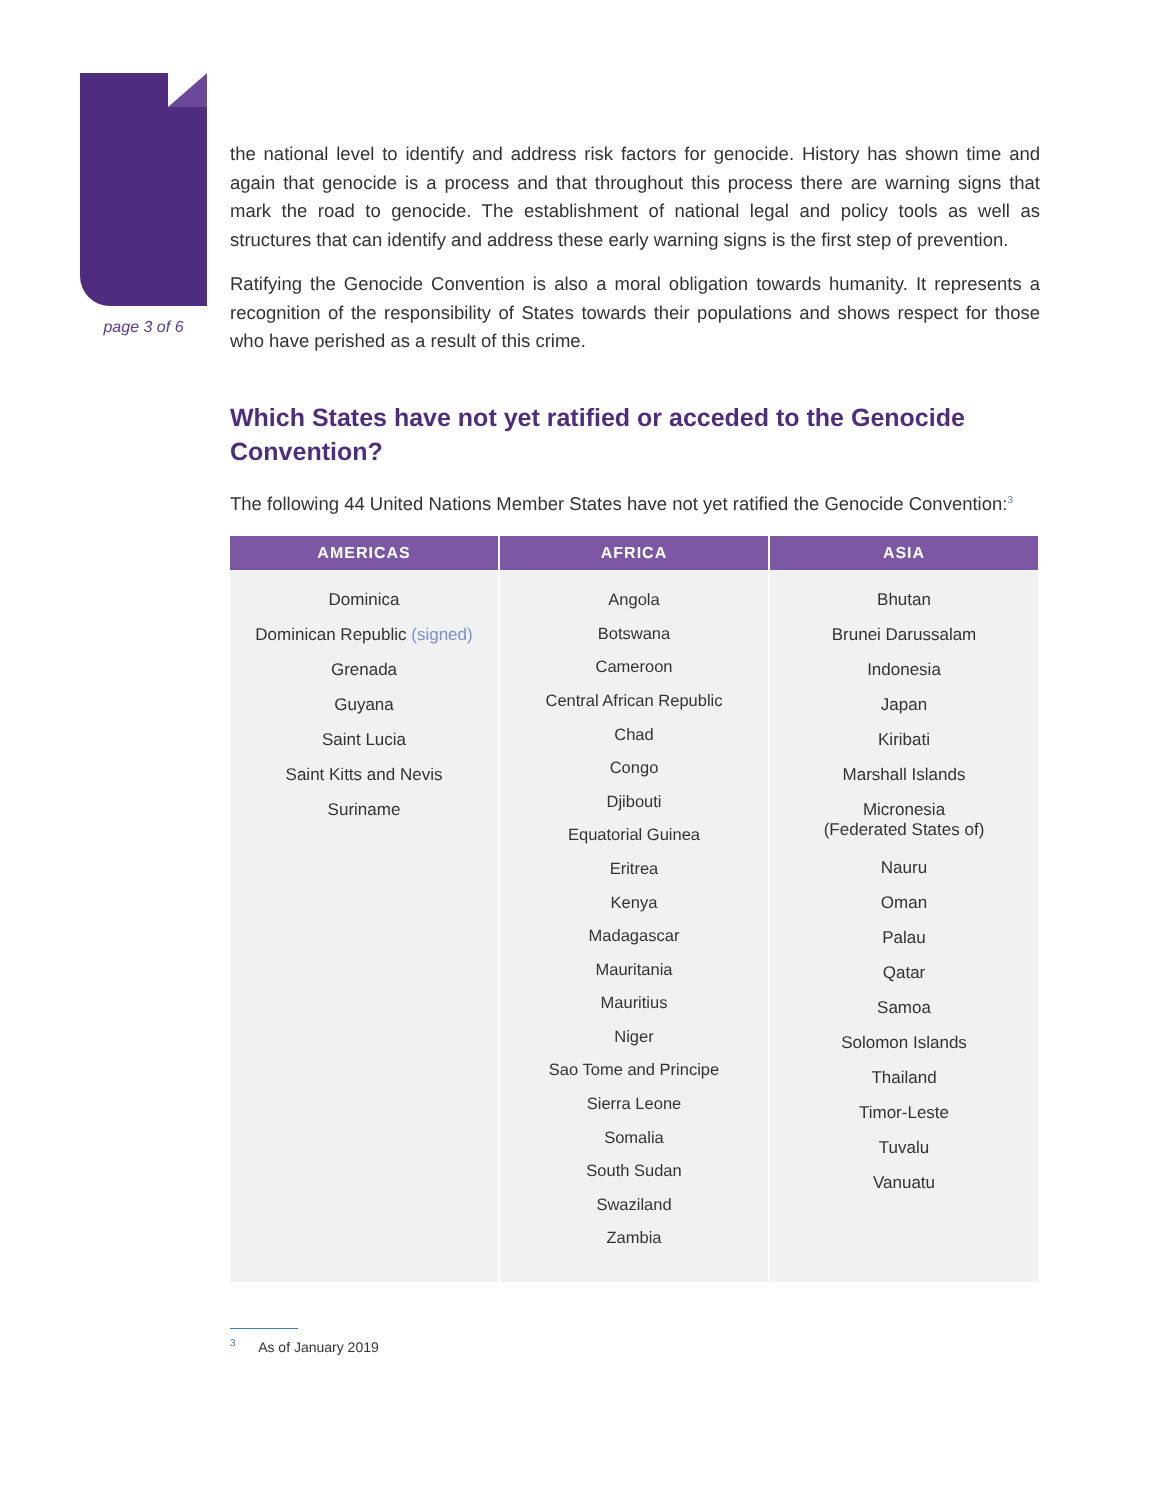page 3 of 6
the national level to identify and address risk factors for genocide. History has shown time and again that genocide is a process and that throughout this process there are warning signs that mark the road to genocide. The establishment of national legal and policy tools as well as structures that can identify and address these early warning signs is the first step of prevention.
Ratifying the Genocide Convention is also a moral obligation towards humanity. It represents a recognition of the responsibility of States towards their populations and shows respect for those who have perished as a result of this crime.
Which States have not yet ratified or acceded to the Genocide Convention?
The following 44 United Nations Member States have not yet ratified the Genocide Convention:<sup>3</sup>
| AMERICAS | AFRICA | ASIA |
| --- | --- | --- |
| Dominica Dominican Republic (signed) Grenada Guyana Saint Lucia Saint Kitts and Nevis Suriname | Angola Botswana Cameroon Central African Republic Chad Congo Djibouti Equatorial Guinea Eritrea Kenya Madagascar Mauritania Mauritius Niger Sao Tome and Principe Sierra Leone Somalia South Sudan Swaziland Zambia | Bhutan Brunei Darussalam Indonesia Japan Kiribati Marshall Islands Micronesia (Federated States of) Nauru Oman Palau Qatar Samoa Solomon Islands Thailand Timor-Leste Tuvalu Vanuatu |
<sup>3</sup> As of January 2019